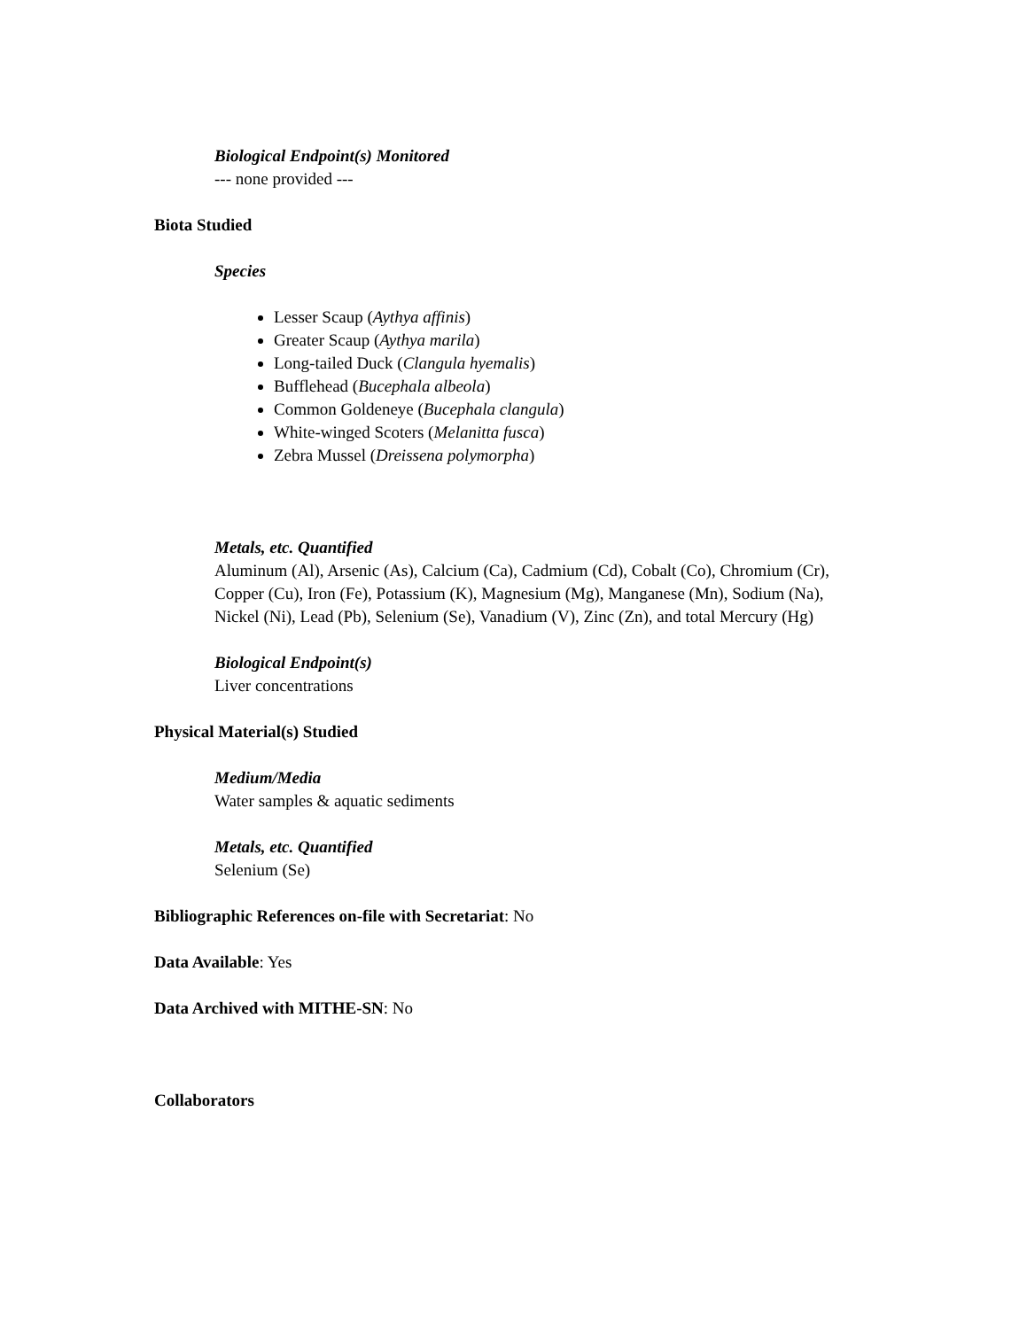Biological Endpoint(s) Monitored
--- none provided ---
Biota Studied
Species
Lesser Scaup (Aythya affinis)
Greater Scaup (Aythya marila)
Long-tailed Duck (Clangula hyemalis)
Bufflehead (Bucephala albeola)
Common Goldeneye (Bucephala clangula)
White-winged Scoters (Melanitta fusca)
Zebra Mussel (Dreissena polymorpha)
Metals, etc. Quantified
Aluminum (Al), Arsenic (As), Calcium (Ca), Cadmium (Cd), Cobalt (Co), Chromium (Cr), Copper (Cu), Iron (Fe), Potassium (K), Magnesium (Mg), Manganese (Mn), Sodium (Na), Nickel (Ni), Lead (Pb), Selenium (Se), Vanadium (V), Zinc (Zn), and total Mercury (Hg)
Biological Endpoint(s)
Liver concentrations
Physical Material(s) Studied
Medium/Media
Water samples & aquatic sediments
Metals, etc. Quantified
Selenium (Se)
Bibliographic References on-file with Secretariat: No
Data Available: Yes
Data Archived with MITHE-SN: No
Collaborators